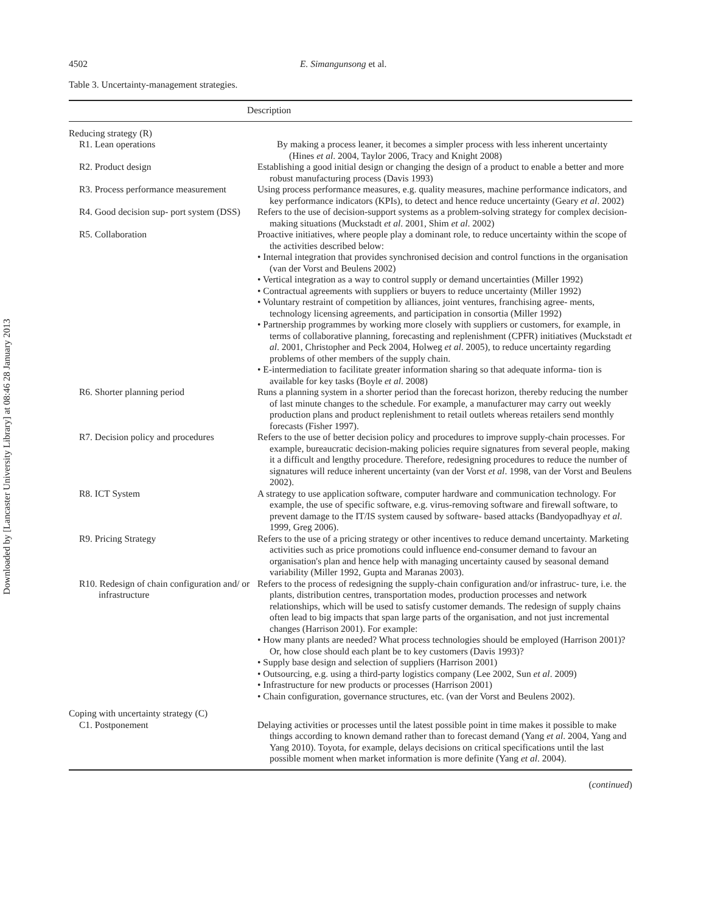Downloaded by [Lancaster University Library] at 08:46 28 January 2013
4502 E. Simangunsong et al.
Table 3. Uncertainty-management strategies.
| Description | |
| --- | --- |
| Reducing strategy (R) | |
| R1. Lean operations | By making a process leaner, it becomes a simpler process with less inherent uncertainty (Hines et al . 2004, Taylor 2006, Tracy and Knight 2008) |
| R2. Product design | Establishing a good initial design or changing the design of a product to enable a better and more robust manufacturing process (Davis 1993) |
| R3. Process performance measurement | Using process performance measures, e.g. quality measures, machine performance indicators, and key performance indicators (KPIs), to detect and hence reduce uncertainty (Geary et al . 2002) |
| R4. Good decision sup- port system (DSS) | Refers to the use of decision-support systems as a problem-solving strategy for complex decision-making situations (Muckstadt et al . 2001, Shim et al . 2002) |
| R5. Collaboration | Proactive initiatives, where people play a dominant role, to reduce uncertainty within the scope of the activities described below: • Internal integration that provides synchronised decision and control functions in the organisation (van der Vorst and Beulens 2002) • Vertical integration as a way to control supply or demand uncertainties (Miller 1992) • Contractual agreements with suppliers or buyers to reduce uncertainty (Miller 1992) • Voluntary restraint of competition by alliances, joint ventures, franchising agree- ments, technology licensing agreements, and participation in consortia (Miller 1992) • Partnership programmes by working more closely with suppliers or customers, for example, in terms of collaborative planning, forecasting and replenishment (CPFR) initiatives (Muckstadt et al . 2001, Christopher and Peck 2004, Holweg et al . 2005), to reduce uncertainty regarding problems of other members of the supply chain. • E-intermediation to facilitate greater information sharing so that adequate informa- tion is available for key tasks (Boyle et al . 2008) |
| R6. Shorter planning period | Runs a planning system in a shorter period than the forecast horizon, thereby reducing the number of last minute changes to the schedule. For example, a manufacturer may carry out weekly production plans and product replenishment to retail outlets whereas retailers send monthly forecasts (Fisher 1997). |
| R7. Decision policy and procedures | Refers to the use of better decision policy and procedures to improve supply-chain processes. For example, bureaucratic decision-making policies require signatures from several people, making it a difficult and lengthy procedure. Therefore, redesigning procedures to reduce the number of signatures will reduce inherent uncertainty (van der Vorst et al . 1998, van der Vorst and Beulens 2002). |
| R8. ICT System | A strategy to use application software, computer hardware and communication technology. For example, the use of specific software, e.g. virus-removing software and firewall software, to prevent damage to the IT/IS system caused by software- based attacks (Bandyopadhyay et al . 1999, Greg 2006). |
| R9. Pricing Strategy | Refers to the use of a pricing strategy or other incentives to reduce demand uncertainty. Marketing activities such as price promotions could influence end-consumer demand to favour an organisation's plan and hence help with managing uncertainty caused by seasonal demand variability (Miller 1992, Gupta and Maranas 2003). |
| R10. Redesign of chain configuration and/ or infrastructure | Refers to the process of redesigning the supply-chain configuration and/or infrastruc- ture, i.e. the plants, distribution centres, transportation modes, production processes and network relationships, which will be used to satisfy customer demands. The redesign of supply chains often lead to big impacts that span large parts of the organisation, and not just incremental changes (Harrison 2001). For example: • How many plants are needed? What process technologies should be employed (Harrison 2001)? Or, how close should each plant be to key customers (Davis 1993)? • Supply base design and selection of suppliers (Harrison 2001) • Outsourcing, e.g. using a third-party logistics company (Lee 2002, Sun et al . 2009) • Infrastructure for new products or processes (Harrison 2001) • Chain configuration, governance structures, etc. (van der Vorst and Beulens 2002). |
| Coping with uncertainty strategy (C) | |
| C1. Postponement | Delaying activities or processes until the latest possible point in time makes it possible to make things according to known demand rather than to forecast demand (Yang et al . 2004, Yang and Yang 2010). Toyota, for example, delays decisions on critical specifications until the last possible moment when market information is more definite (Yang et al . 2004). |
(continued)